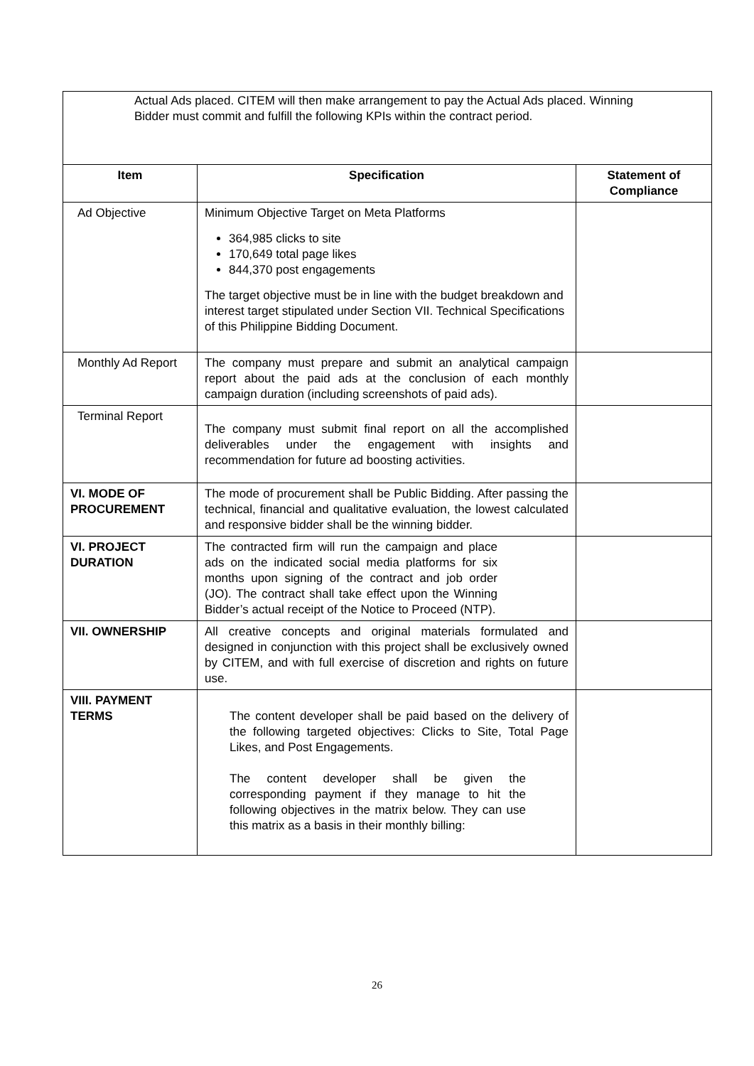| Actual Ads placed. CITEM will then make arrangement to pay the Actual Ads placed. Winning Bidder must commit and fulfill the following KPIs within the contract period. | | |
| Item | Specification | Statement of Compliance |
| Ad Objective | Minimum Objective Target on Meta Platforms 364,985 clicks to site 170,649 total page likes 844,370 post engagements The target objective must be in line with the budget breakdown and interest target stipulated under Section VII. Technical Specifications of this Philippine Bidding Document. | |
| Monthly Ad Report | The company must prepare and submit an analytical campaign report about the paid ads at the conclusion of each monthly campaign duration (including screenshots of paid ads). | |
| Terminal Report | The company must submit final report on all the accomplished deliverables under the engagement with insights and recommendation for future ad boosting activities. | |
| VI. MODE OF PROCUREMENT | The mode of procurement shall be Public Bidding. After passing the technical, financial and qualitative evaluation, the lowest calculated and responsive bidder shall be the winning bidder. | |
| VI. PROJECT DURATION | The contracted firm will run the campaign and place ads on the indicated social media platforms for six months upon signing of the contract and job order (JO). The contract shall take effect upon the Winning Bidder’s actual receipt of the Notice to Proceed (NTP). | |
| VII. OWNERSHIP | All creative concepts and original materials formulated and designed in conjunction with this project shall be exclusively owned by CITEM, and with full exercise of discretion and rights on future use. | |
| VIII. PAYMENT TERMS | The content developer shall be paid based on the delivery of the following targeted objectives: Clicks to Site, Total Page Likes, and Post Engagements. The content developer shall be given the corresponding payment if they manage to hit the following objectives in the matrix below. They can use this matrix as a basis in their monthly billing: | |
26